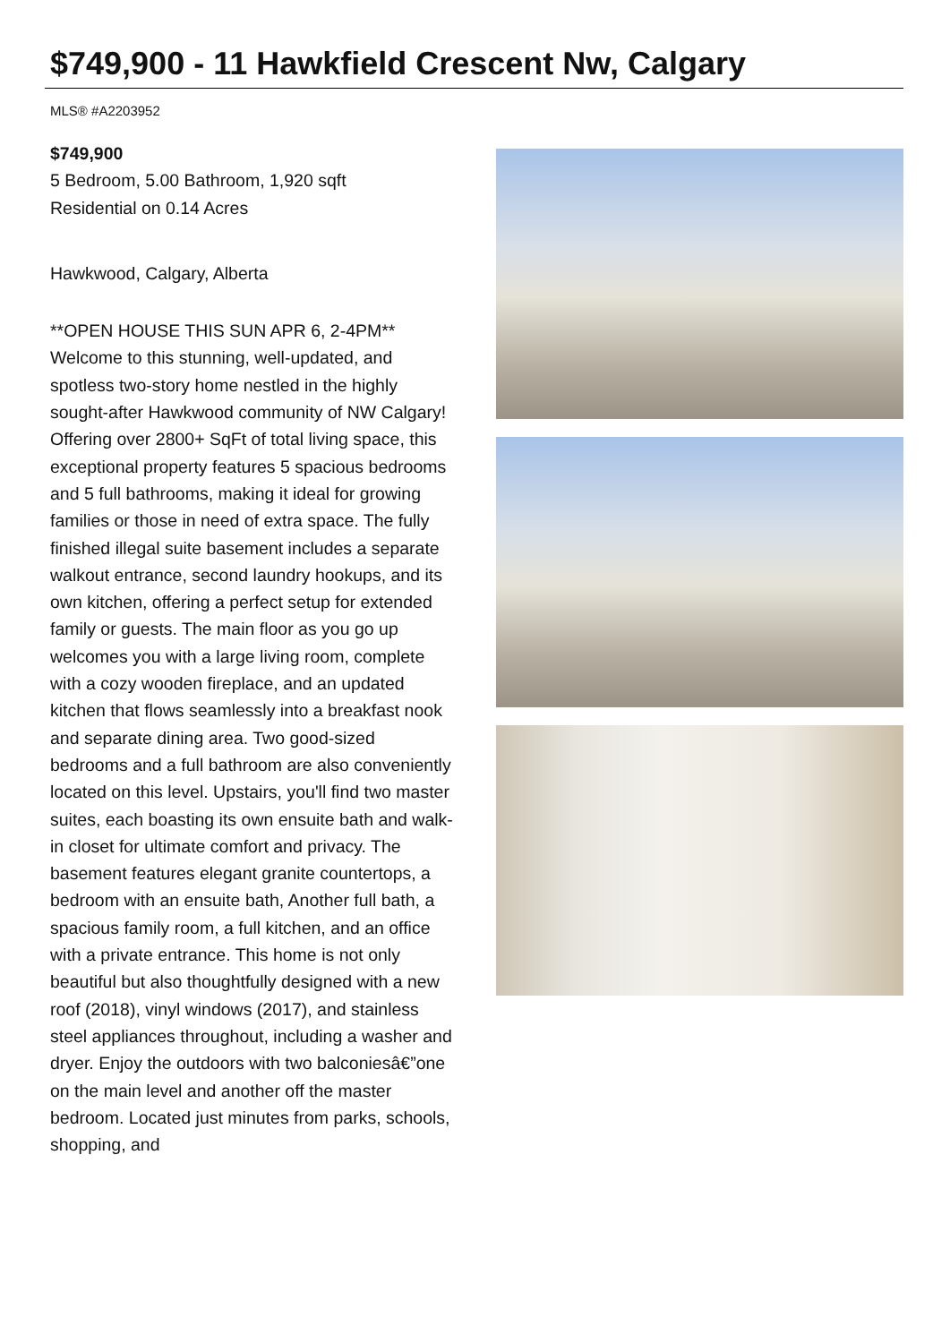$749,900 - 11 Hawkfield Crescent Nw, Calgary
MLS® #A2203952
$749,900
5 Bedroom, 5.00 Bathroom, 1,920 sqft
Residential on 0.14 Acres
Hawkwood, Calgary, Alberta
**OPEN HOUSE THIS SUN APR 6, 2-4PM** Welcome to this stunning, well-updated, and spotless two-story home nestled in the highly sought-after Hawkwood community of NW Calgary! Offering over 2800+ SqFt of total living space, this exceptional property features 5 spacious bedrooms and 5 full bathrooms, making it ideal for growing families or those in need of extra space. The fully finished illegal suite basement includes a separate walkout entrance, second laundry hookups, and its own kitchen, offering a perfect setup for extended family or guests. The main floor as you go up welcomes you with a large living room, complete with a cozy wooden fireplace, and an updated kitchen that flows seamlessly into a breakfast nook and separate dining area. Two good-sized bedrooms and a full bathroom are also conveniently located on this level. Upstairs, you'll find two master suites, each boasting its own ensuite bath and walk-in closet for ultimate comfort and privacy. The basement features elegant granite countertops, a bedroom with an ensuite bath, Another full bath, a spacious family room, a full kitchen, and an office with a private entrance. This home is not only beautiful but also thoughtfully designed with a new roof (2018), vinyl windows (2017), and stainless steel appliances throughout, including a washer and dryer. Enjoy the outdoors with two balconiesâ€”one on the main level and another off the master bedroom. Located just minutes from parks, schools, shopping, and